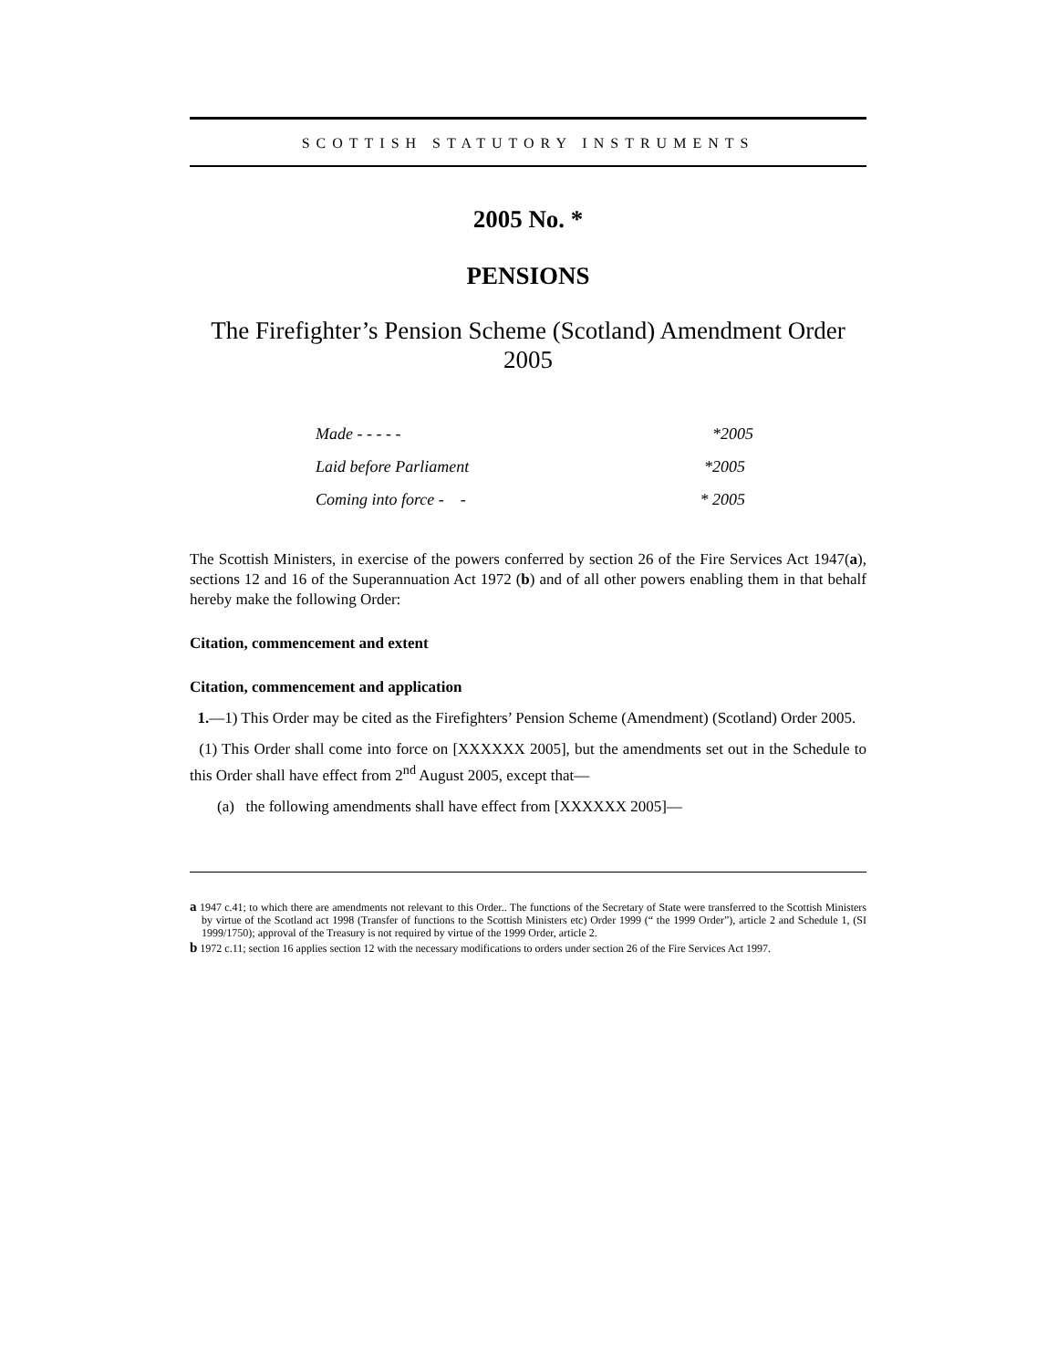SCOTTISH STATUTORY INSTRUMENTS
2005 No. *
PENSIONS
The Firefighter’s Pension Scheme (Scotland) Amendment Order 2005
Made - - - - - *2005
Laid before Parliament *2005
Coming into force - - * 2005
The Scottish Ministers, in exercise of the powers conferred by section 26 of the Fire Services Act 1947(a), sections 12 and 16 of the Superannuation Act 1972 (b) and of all other powers enabling them in that behalf hereby make the following Order:
Citation, commencement and extent
Citation, commencement and application
1.—1) This Order may be cited as the Firefighters’ Pension Scheme (Amendment) (Scotland) Order 2005.
(1) This Order shall come into force on [XXXXXX 2005], but the amendments set out in the Schedule to this Order shall have effect from 2<sup>nd</sup> August 2005, except that—
(a) the following amendments shall have effect from [XXXXXX 2005]—
a 1947 c.41; to which there are amendments not relevant to this Order.. The functions of the Secretary of State were transferred to the Scottish Ministers by virtue of the Scotland act 1998 (Transfer of functions to the Scottish Ministers etc) Order 1999 (“ the 1999 Order”), article 2 and Schedule 1, (SI 1999/1750); approval of the Treasury is not required by virtue of the 1999 Order, article 2.
b 1972 c.11; section 16 applies section 12 with the necessary modifications to orders under section 26 of the Fire Services Act 1997.